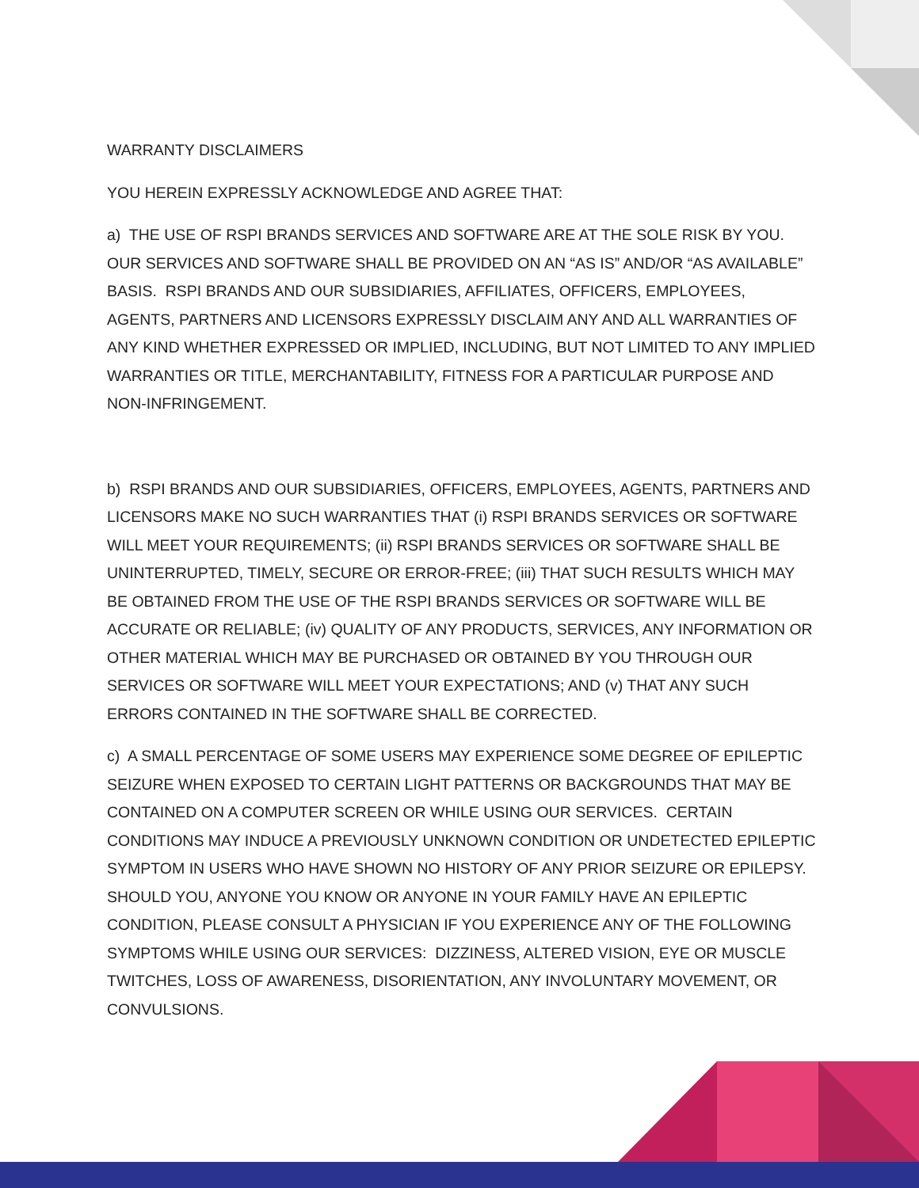WARRANTY DISCLAIMERS
YOU HEREIN EXPRESSLY ACKNOWLEDGE AND AGREE THAT:
a) THE USE OF RSPI BRANDS SERVICES AND SOFTWARE ARE AT THE SOLE RISK BY YOU. OUR SERVICES AND SOFTWARE SHALL BE PROVIDED ON AN “AS IS” AND/OR “AS AVAILABLE” BASIS. RSPI BRANDS AND OUR SUBSIDIARIES, AFFILIATES, OFFICERS, EMPLOYEES, AGENTS, PARTNERS AND LICENSORS EXPRESSLY DISCLAIM ANY AND ALL WARRANTIES OF ANY KIND WHETHER EXPRESSED OR IMPLIED, INCLUDING, BUT NOT LIMITED TO ANY IMPLIED WARRANTIES OR TITLE, MERCHANTABILITY, FITNESS FOR A PARTICULAR PURPOSE AND NON-INFRINGEMENT.
b) RSPI BRANDS AND OUR SUBSIDIARIES, OFFICERS, EMPLOYEES, AGENTS, PARTNERS AND LICENSORS MAKE NO SUCH WARRANTIES THAT (i) RSPI BRANDS SERVICES OR SOFTWARE WILL MEET YOUR REQUIREMENTS; (ii) RSPI BRANDS SERVICES OR SOFTWARE SHALL BE UNINTERRUPTED, TIMELY, SECURE OR ERROR-FREE; (iii) THAT SUCH RESULTS WHICH MAY BE OBTAINED FROM THE USE OF THE RSPI BRANDS SERVICES OR SOFTWARE WILL BE ACCURATE OR RELIABLE; (iv) QUALITY OF ANY PRODUCTS, SERVICES, ANY INFORMATION OR OTHER MATERIAL WHICH MAY BE PURCHASED OR OBTAINED BY YOU THROUGH OUR SERVICES OR SOFTWARE WILL MEET YOUR EXPECTATIONS; AND (v) THAT ANY SUCH ERRORS CONTAINED IN THE SOFTWARE SHALL BE CORRECTED.
c) A SMALL PERCENTAGE OF SOME USERS MAY EXPERIENCE SOME DEGREE OF EPILEPTIC SEIZURE WHEN EXPOSED TO CERTAIN LIGHT PATTERNS OR BACKGROUNDS THAT MAY BE CONTAINED ON A COMPUTER SCREEN OR WHILE USING OUR SERVICES. CERTAIN CONDITIONS MAY INDUCE A PREVIOUSLY UNKNOWN CONDITION OR UNDETECTED EPILEPTIC SYMPTOM IN USERS WHO HAVE SHOWN NO HISTORY OF ANY PRIOR SEIZURE OR EPILEPSY. SHOULD YOU, ANYONE YOU KNOW OR ANYONE IN YOUR FAMILY HAVE AN EPILEPTIC CONDITION, PLEASE CONSULT A PHYSICIAN IF YOU EXPERIENCE ANY OF THE FOLLOWING SYMPTOMS WHILE USING OUR SERVICES: DIZZINESS, ALTERED VISION, EYE OR MUSCLE TWITCHES, LOSS OF AWARENESS, DISORIENTATION, ANY INVOLUNTARY MOVEMENT, OR CONVULSIONS.